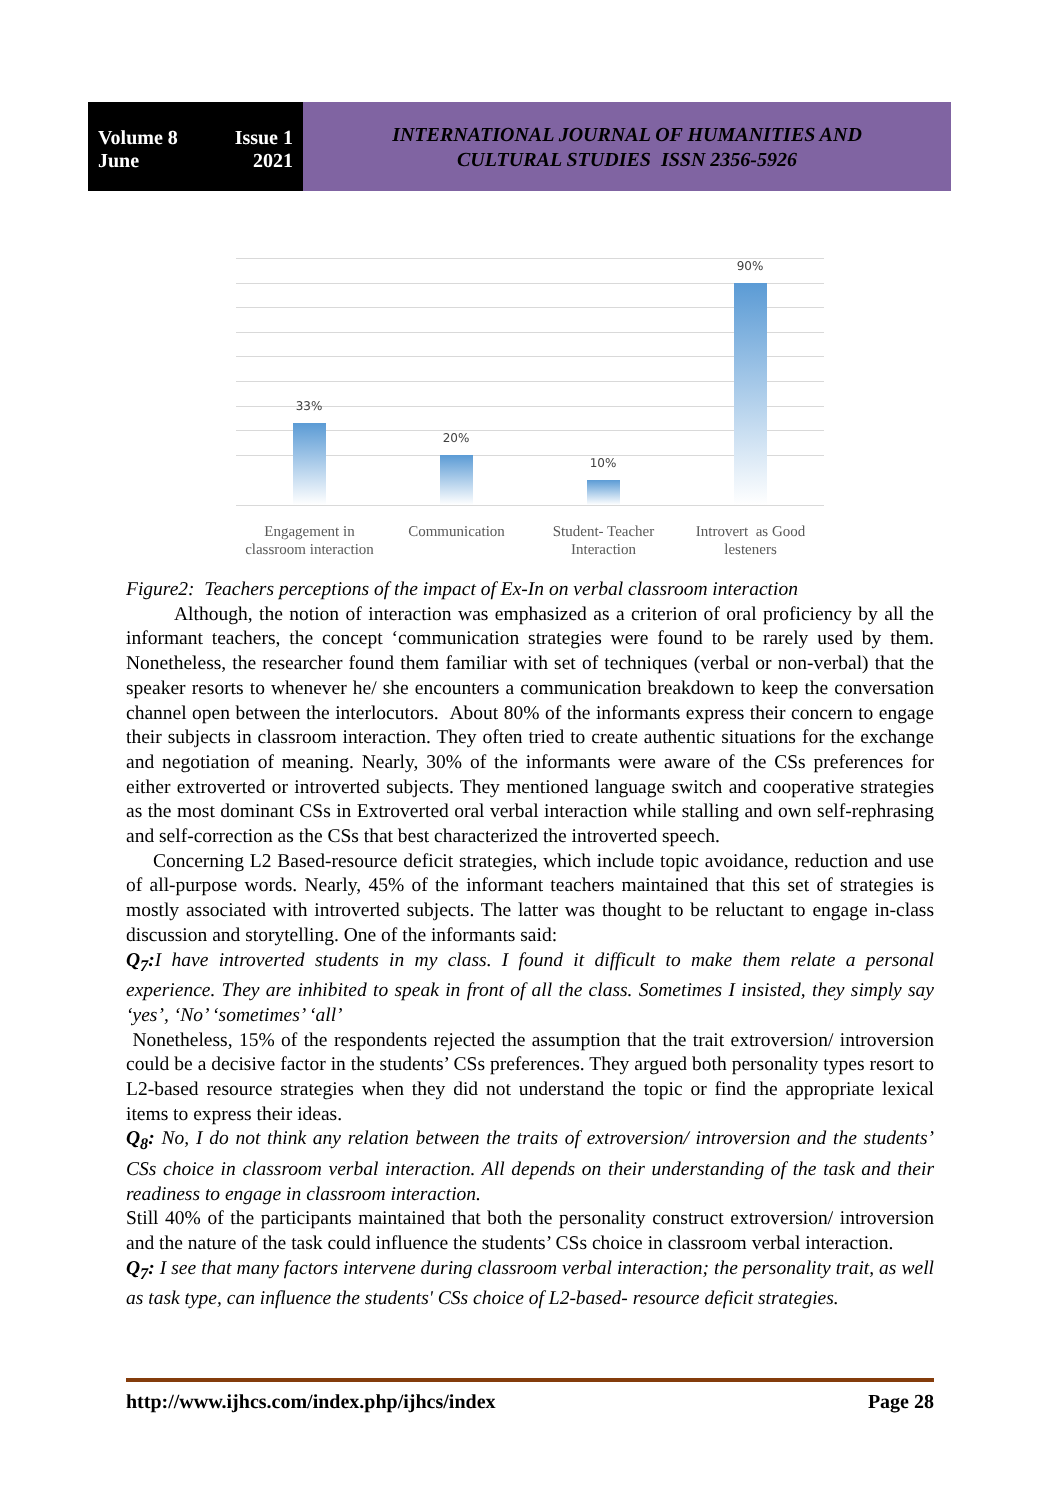Volume 8 Issue 1
June 2021
INTERNATIONAL JOURNAL OF HUMANITIES AND
CULTURAL STUDIES ISSN 2356-5926
33%
20%
10%
90%
Engagement in classroom interaction
Communication
Student- Teacher Interaction
Introvert as Good lesteners
Figure2: Teachers perceptions of the impact of Ex-In on verbal classroom interaction
Although, the notion of interaction was emphasized as a criterion of oral proficiency by all the informant teachers, the concept ‘communication strategies were found to be rarely used by them. Nonetheless, the researcher found them familiar with set of techniques (verbal or non-verbal) that the speaker resorts to whenever he/ she encounters a communication breakdown to keep the conversation channel open between the interlocutors. About 80% of the informants express their concern to engage their subjects in classroom interaction. They often tried to create authentic situations for the exchange and negotiation of meaning. Nearly, 30% of the informants were aware of the CSs preferences for either extroverted or introverted subjects. They mentioned language switch and cooperative strategies as the most dominant CSs in Extroverted oral verbal interaction while stalling and own self-rephrasing and self-correction as the CSs that best characterized the introverted speech.
Concerning L2 Based-resource deficit strategies, which include topic avoidance, reduction and use of all-purpose words. Nearly, 45% of the informant teachers maintained that this set of strategies is mostly associated with introverted subjects. The latter was thought to be reluctant to engage in-class discussion and storytelling. One of the informants said:
Q<sub>7</sub>: I have introverted students in my class. I found it difficult to make them relate a personal experience. They are inhibited to speak in front of all the class. Sometimes I insisted, they simply say ‘yes’, ‘No’ ‘sometimes’ ‘all’
Nonetheless, 15% of the respondents rejected the assumption that the trait extroversion/ introversion could be a decisive factor in the students’ CSs preferences. They argued both personality types resort to L2-based resource strategies when they did not understand the topic or find the appropriate lexical items to express their ideas.
Q<sub>8</sub>: No, I do not think any relation between the traits of extroversion/ introversion and the students’ CSs choice in classroom verbal interaction. All depends on their understanding of the task and their readiness to engage in classroom interaction.
Still 40% of the participants maintained that both the personality construct extroversion/ introversion and the nature of the task could influence the students’ CSs choice in classroom verbal interaction.
Q<sub>7</sub>: I see that many factors intervene during classroom verbal interaction; the personality trait, as well as task type, can influence the students' CSs choice of L2-based- resource deficit strategies.
http://www.ijhcs.com/index.php/ijhcs/index Page 28